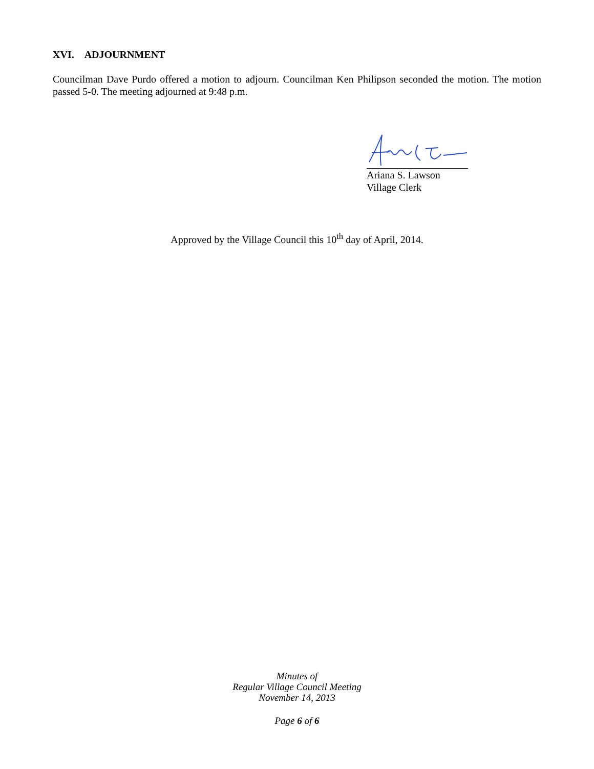XVI. ADJOURNMENT
Councilman Dave Purdo offered a motion to adjourn. Councilman Ken Philipson seconded the motion. The motion passed 5-0. The meeting adjourned at 9:48 p.m.
Ariana S. Lawson
Village Clerk
Approved by the Village Council this 10<sup>th</sup> day of April, 2014.
Minutes of
Regular Village Council Meeting
November 14, 2013
Page 6 of 6